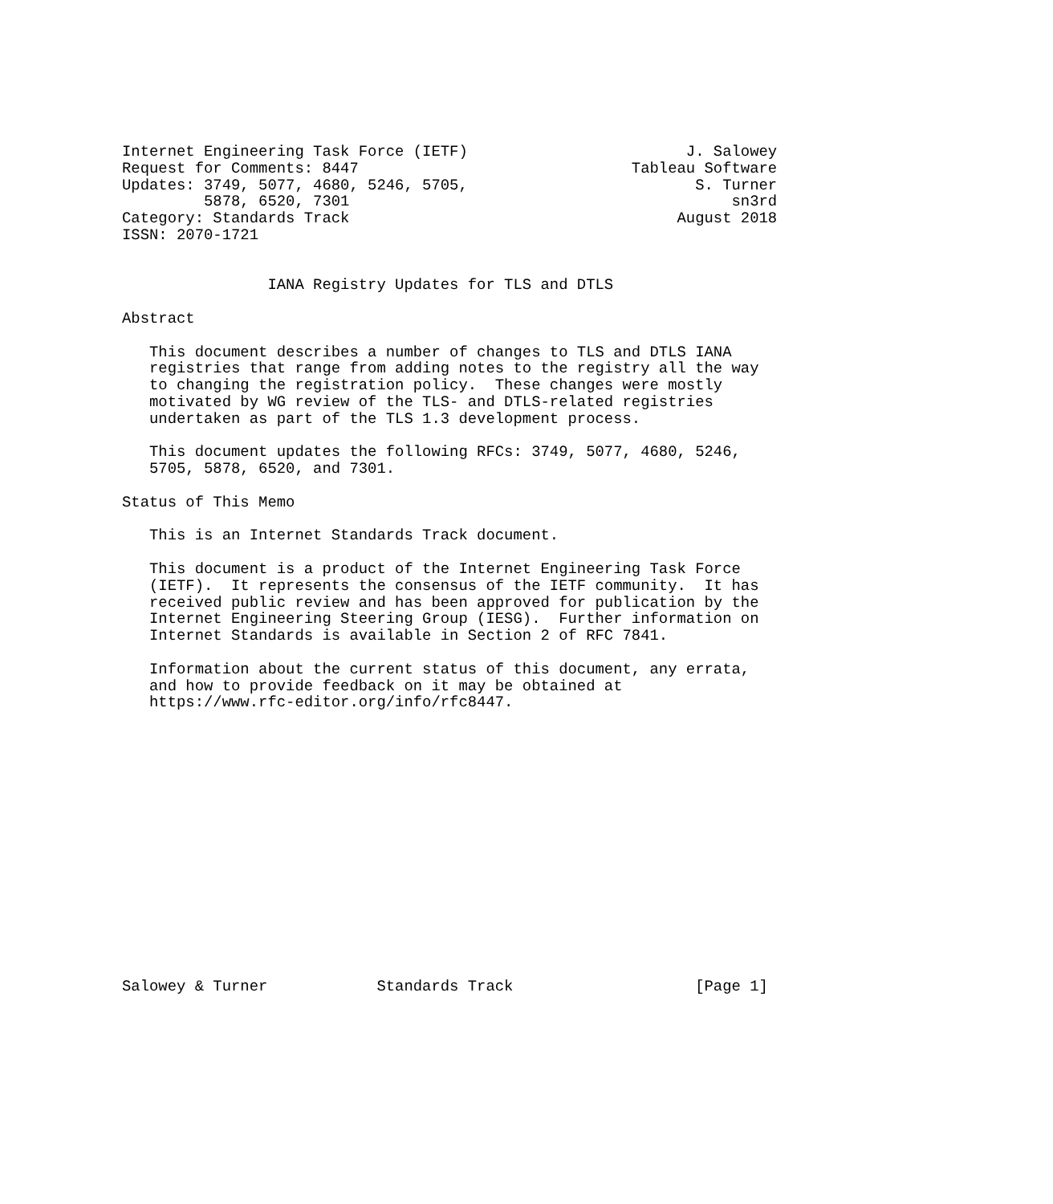Internet Engineering Task Force (IETF)                        J. Salowey
Request for Comments: 8447                              Tableau Software
Updates: 3749, 5077, 4680, 5246, 5705,                         S. Turner
         5878, 6520, 7301                                          sn3rd
Category: Standards Track                                    August 2018
ISSN: 2070-1721


                IANA Registry Updates for TLS and DTLS

Abstract

   This document describes a number of changes to TLS and DTLS IANA
   registries that range from adding notes to the registry all the way
   to changing the registration policy.  These changes were mostly
   motivated by WG review of the TLS- and DTLS-related registries
   undertaken as part of the TLS 1.3 development process.

   This document updates the following RFCs: 3749, 5077, 4680, 5246,
   5705, 5878, 6520, and 7301.

Status of This Memo

   This is an Internet Standards Track document.

   This document is a product of the Internet Engineering Task Force
   (IETF).  It represents the consensus of the IETF community.  It has
   received public review and has been approved for publication by the
   Internet Engineering Steering Group (IESG).  Further information on
   Internet Standards is available in Section 2 of RFC 7841.

   Information about the current status of this document, any errata,
   and how to provide feedback on it may be obtained at
   https://www.rfc-editor.org/info/rfc8447.
















Salowey & Turner            Standards Track                    [Page 1]